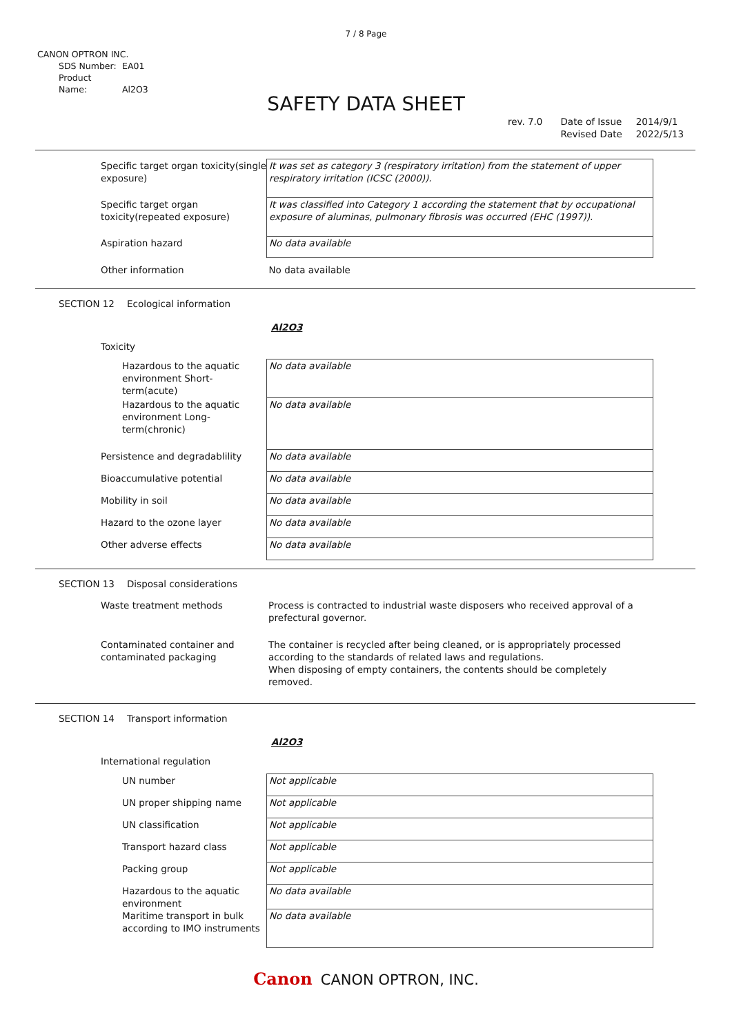7 / 8 Page
CANON OPTRON INC.
SDS Number: EA01
Product Name: Al2O3
SAFETY DATA SHEET
rev. 7.0 Date of Issue
Revised Date
2014/9/1
2022/5/13
| Specific target organ toxicity(single exposure) | It was set as category 3 (respiratory irritation) from the statement of upper respiratory irritation (ICSC (2000)). |
| Specific target organ toxicity(repeated exposure) | It was classified into Category 1 according the statement that by occupational exposure of aluminas, pulmonary fibrosis was occurred (EHC (1997)). |
| Aspiration hazard | No data available |
| Other information | No data available |
SECTION 12 Ecological information
Al2O3
Toxicity
| Hazardous to the aquatic environment Short-term(acute) | No data available |
| Hazardous to the aquatic environment Long-term(chronic) | No data available |
| Persistence and degradablility | No data available |
| Bioaccumulative potential | No data available |
| Mobility in soil | No data available |
| Hazard to the ozone layer | No data available |
| Other adverse effects | No data available |
SECTION 13 Disposal considerations
| Waste treatment methods | Process is contracted to industrial waste disposers who received approval of a prefectural governor. |
| Contaminated container and contaminated packaging | The container is recycled after being cleaned, or is appropriately processed according to the standards of related laws and regulations. When disposing of empty containers, the contents should be completely removed. |
SECTION 14 Transport information
Al2O3
International regulation
| UN number | Not applicable |
| UN proper shipping name | Not applicable |
| UN classification | Not applicable |
| Transport hazard class | Not applicable |
| Packing group | Not applicable |
| Hazardous to the aquatic environment | No data available |
| Maritime transport in bulk according to IMO instruments | No data available |
Canon CANON OPTRON, INC.